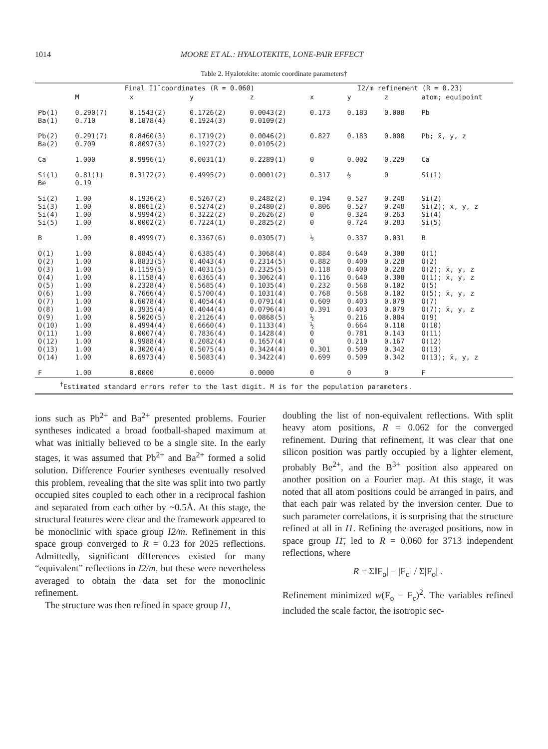1014 MOORE ET AL.: HYALOTEKITE, LONE-PAIR EFFECT
Table 2. Hyalotekite: atomic coordinate parameters†
| | Final I1̄ coordinates (R = 0.060) | | | | I2/m refinement (R = 0.23) | | | |
| --- | --- | --- | --- | --- | --- | --- | --- | --- |
| | M | x | y | z | x | y | z | atom; equipoint |
| Pb(1) Ba(1) | 0.290(7) 0.710 | 0.1543(2) 0.1878(4) | 0.1726(2) 0.1924(3) | 0.0043(2) 0.0109(2) | 0.173 | 0.183 | 0.008 | Pb |
| Pb(2) Ba(2) | 0.291(7) 0.709 | 0.8460(3) 0.8097(3) | 0.1719(2) 0.1927(2) | 0.0046(2) 0.0105(2) | 0.827 | 0.183 | 0.008 | Pb; x̄, y, z |
| Ca | 1.000 | 0.9996(1) | 0.0031(1) | 0.2289(1) | 0 | 0.002 | 0.229 | Ca |
| Si(1) Be | 0.81(1) 0.19 | 0.3172(2) | 0.4995(2) | 0.0001(2) | 0.317 | ½ | 0 | Si(1) |
| Si(2) Si(3) Si(4) Si(5) | 1.00 1.00 1.00 1.00 | 0.1936(2) 0.8061(2) 0.9994(2) 0.0002(2) | 0.5267(2) 0.5274(2) 0.3222(2) 0.7224(1) | 0.2482(2) 0.2480(2) 0.2626(2) 0.2825(2) | 0.194 0.806 0 0 | 0.527 0.527 0.324 0.724 | 0.248 0.248 0.263 0.283 | Si(2) Si(2); x̄, y, z Si(4) Si(5) |
| B | 1.00 | 0.4999(7) | 0.3367(6) | 0.0305(7) | ½ | 0.337 | 0.031 | B |
| O(1) O(2) O(3) O(4) O(5) O(6) O(7) O(8) O(9) O(10) O(11) O(12) O(13) O(14) | 1.00 1.00 1.00 1.00 1.00 1.00 1.00 1.00 1.00 1.00 1.00 1.00 1.00 1.00 | 0.8845(4) 0.8833(5) 0.1159(5) 0.1158(4) 0.2328(4) 0.7666(4) 0.6078(4) 0.3935(4) 0.5020(5) 0.4994(4) 0.0007(4) 0.9988(4) 0.3020(4) 0.6973(4) | 0.6385(4) 0.4043(4) 0.4031(5) 0.6365(4) 0.5685(4) 0.5700(4) 0.4054(4) 0.4044(4) 0.2126(4) 0.6660(4) 0.7836(4) 0.2082(4) 0.5075(4) 0.5083(4) | 0.3068(4) 0.2314(5) 0.2325(5) 0.3062(4) 0.1035(4) 0.1031(4) 0.0791(4) 0.0796(4) 0.0868(5) 0.1133(4) 0.1428(4) 0.1657(4) 0.3424(4) 0.3422(4) | 0.884 0.882 0.118 0.116 0.232 0.768 0.609 0.391 ½ ½ 0 0 0.301 0.699 | 0.640 0.400 0.400 0.640 0.568 0.568 0.403 0.403 0.216 0.664 0.781 0.210 0.509 0.509 | 0.308 0.228 0.228 0.308 0.102 0.102 0.079 0.079 0.084 0.110 0.143 0.167 0.342 0.342 | O(1) O(2) O(2); x̄, y, z O(1); x̄, y, z O(5) O(5); x̄, y, z O(7) O(7); x̄, y, z O(9) O(10) O(11) O(12) O(13) O(13); x̄, y, z |
| F | 1.00 | 0.0000 | 0.0000 | 0.0000 | 0 | 0 | 0 | F |
| <sup>†</sup> Estimated standard errors refer to the last digit. M is for the population parameters. | | | | | | | | |
ions such as Pb<sup>2+</sup> and Ba<sup>2+</sup> presented problems. Fourier syntheses indicated a broad football-shaped maximum at what was initially believed to be a single site. In the early stages, it was assumed that Pb<sup>2+</sup> and Ba<sup>2+</sup> formed a solid solution. Difference Fourier syntheses eventually resolved this problem, revealing that the site was split into two partly occupied sites coupled to each other in a reciprocal fashion and separated from each other by ~0.5Å. At this stage, the structural features were clear and the framework appeared to be monoclinic with space group I2/m. Refinement in this space group converged to R = 0.23 for 2025 reflections. Admittedly, significant differences existed for many “equivalent” reflections in I2/m, but these were nevertheless averaged to obtain the data set for the monoclinic refinement.
The structure was then refined in space group I1,
doubling the list of non-equivalent reflections. With split heavy atom positions, R = 0.062 for the converged refinement. During that refinement, it was clear that one silicon position was partly occupied by a lighter element, probably Be<sup>2+</sup>, and the B<sup>3+</sup> position also appeared on another position on a Fourier map. At this stage, it was noted that all atom positions could be arranged in pairs, and that each pair was related by the inversion center. Due to such parameter correlations, it is surprising that the structure refined at all in I1. Refining the averaged positions, now in space group I1̄, led to R = 0.060 for 3713 independent reflections, where
R = ΣǁF<sub>o</sub>| − |F<sub>c</sub>ǁ / Σ|F<sub>o</sub>| .
Refinement minimized w(F<sub>o</sub> − F<sub>c</sub>)<sup>2</sup>. The variables refined included the scale factor, the isotropic sec-